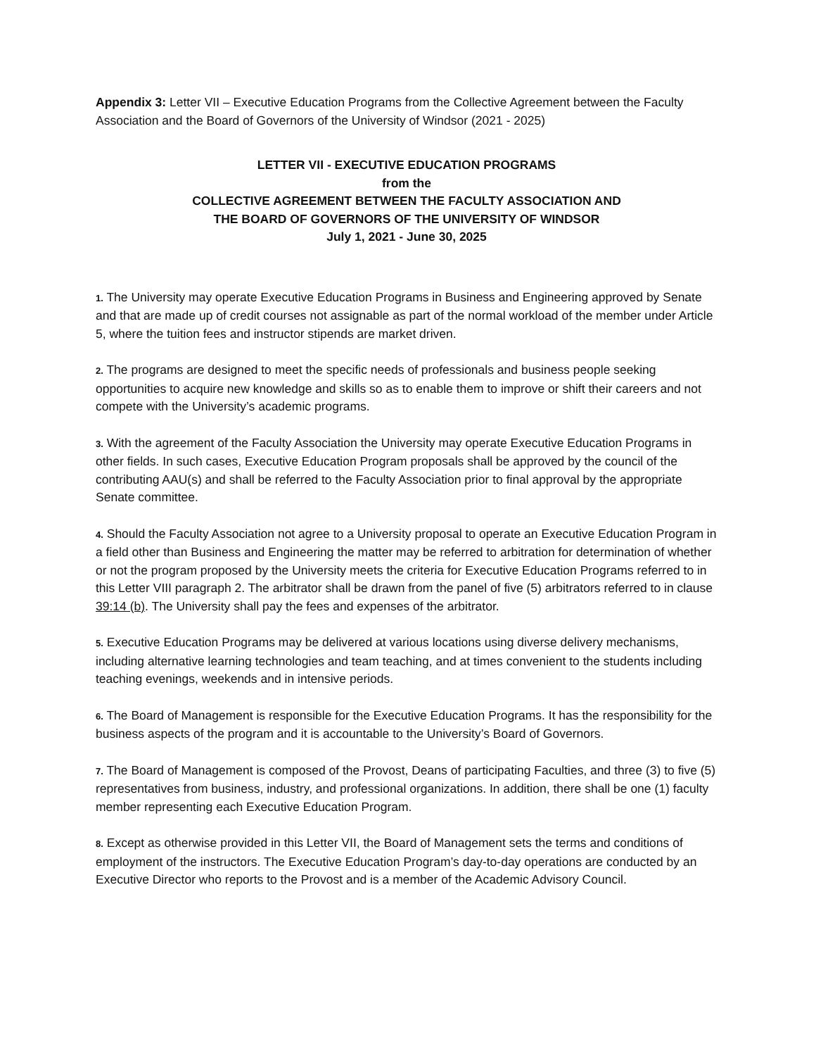Appendix 3: Letter VII – Executive Education Programs from the Collective Agreement between the Faculty Association and the Board of Governors of the University of Windsor (2021 - 2025)
LETTER VII - EXECUTIVE EDUCATION PROGRAMS
from the
COLLECTIVE AGREEMENT BETWEEN THE FACULTY ASSOCIATION AND
THE BOARD OF GOVERNORS OF THE UNIVERSITY OF WINDSOR
July 1, 2021 - June 30, 2025
1. The University may operate Executive Education Programs in Business and Engineering approved by Senate and that are made up of credit courses not assignable as part of the normal workload of the member under Article 5, where the tuition fees and instructor stipends are market driven.
2. The programs are designed to meet the specific needs of professionals and business people seeking opportunities to acquire new knowledge and skills so as to enable them to improve or shift their careers and not compete with the University’s academic programs.
3. With the agreement of the Faculty Association the University may operate Executive Education Programs in other fields. In such cases, Executive Education Program proposals shall be approved by the council of the contributing AAU(s) and shall be referred to the Faculty Association prior to final approval by the appropriate Senate committee.
4. Should the Faculty Association not agree to a University proposal to operate an Executive Education Program in a field other than Business and Engineering the matter may be referred to arbitration for determination of whether or not the program proposed by the University meets the criteria for Executive Education Programs referred to in this Letter VIII paragraph 2. The arbitrator shall be drawn from the panel of five (5) arbitrators referred to in clause 39:14 (b). The University shall pay the fees and expenses of the arbitrator.
5. Executive Education Programs may be delivered at various locations using diverse delivery mechanisms, including alternative learning technologies and team teaching, and at times convenient to the students including teaching evenings, weekends and in intensive periods.
6. The Board of Management is responsible for the Executive Education Programs. It has the responsibility for the business aspects of the program and it is accountable to the University’s Board of Governors.
7. The Board of Management is composed of the Provost, Deans of participating Faculties, and three (3) to five (5) representatives from business, industry, and professional organizations. In addition, there shall be one (1) faculty member representing each Executive Education Program.
8. Except as otherwise provided in this Letter VII, the Board of Management sets the terms and conditions of employment of the instructors. The Executive Education Program’s day-to-day operations are conducted by an Executive Director who reports to the Provost and is a member of the Academic Advisory Council.